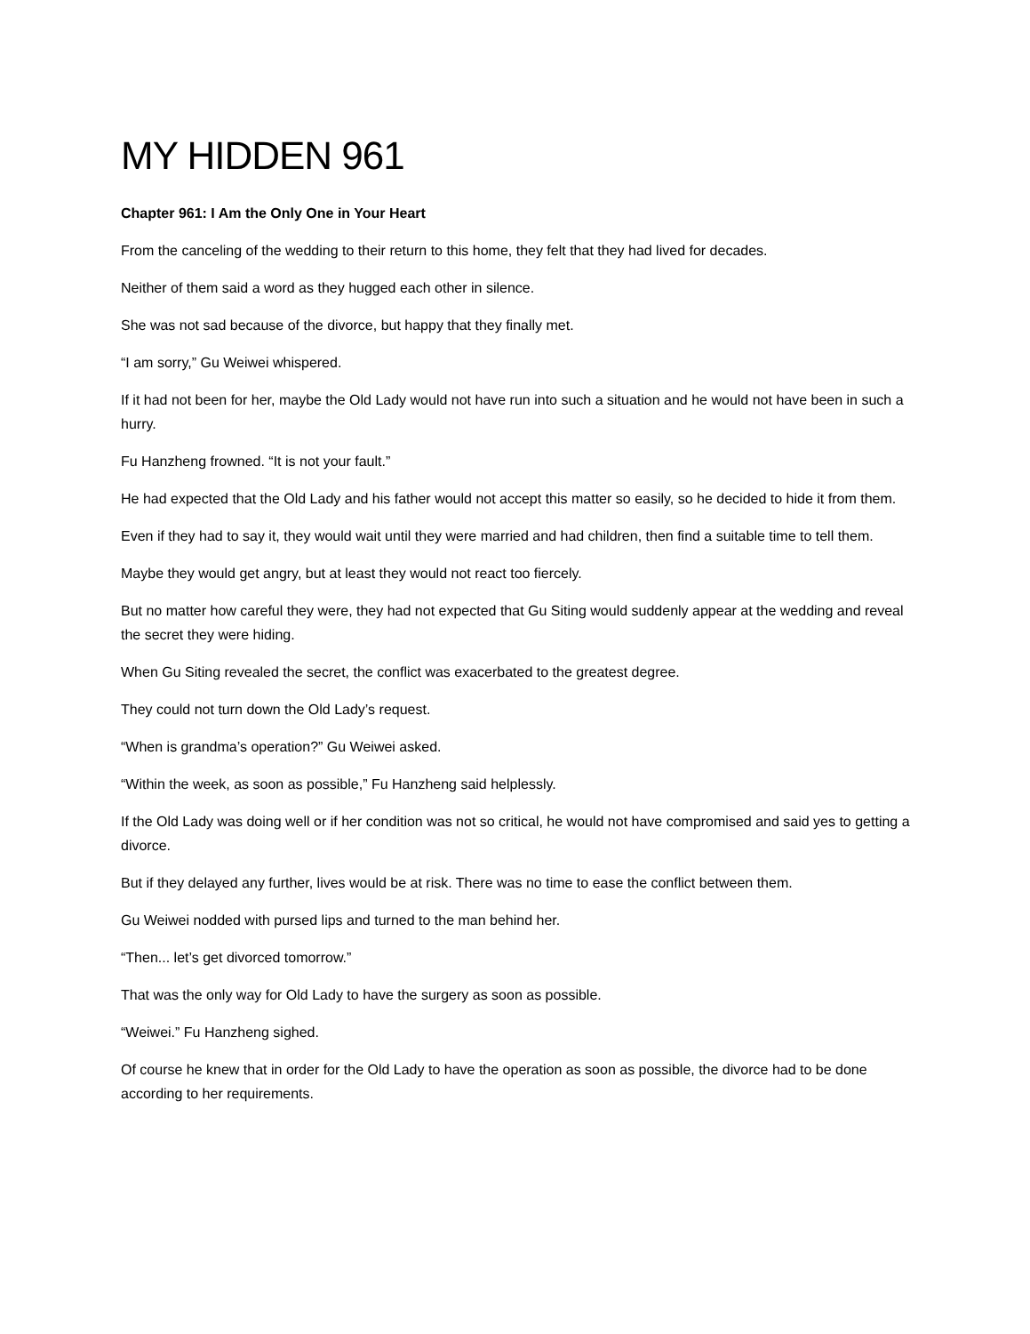MY HIDDEN 961
Chapter 961: I Am the Only One in Your Heart
From the canceling of the wedding to their return to this home, they felt that they had lived for decades.
Neither of them said a word as they hugged each other in silence.
She was not sad because of the divorce, but happy that they finally met.
“I am sorry,” Gu Weiwei whispered.
If it had not been for her, maybe the Old Lady would not have run into such a situation and he would not have been in such a hurry.
Fu Hanzheng frowned. “It is not your fault.”
He had expected that the Old Lady and his father would not accept this matter so easily, so he decided to hide it from them.
Even if they had to say it, they would wait until they were married and had children, then find a suitable time to tell them.
Maybe they would get angry, but at least they would not react too fiercely.
But no matter how careful they were, they had not expected that Gu Siting would suddenly appear at the wedding and reveal the secret they were hiding.
When Gu Siting revealed the secret, the conflict was exacerbated to the greatest degree.
They could not turn down the Old Lady’s request.
“When is grandma’s operation?” Gu Weiwei asked.
“Within the week, as soon as possible,” Fu Hanzheng said helplessly.
If the Old Lady was doing well or if her condition was not so critical, he would not have compromised and said yes to getting a divorce.
But if they delayed any further, lives would be at risk. There was no time to ease the conflict between them.
Gu Weiwei nodded with pursed lips and turned to the man behind her.
“Then... let’s get divorced tomorrow.”
That was the only way for Old Lady to have the surgery as soon as possible.
“Weiwei.” Fu Hanzheng sighed.
Of course he knew that in order for the Old Lady to have the operation as soon as possible, the divorce had to be done according to her requirements.